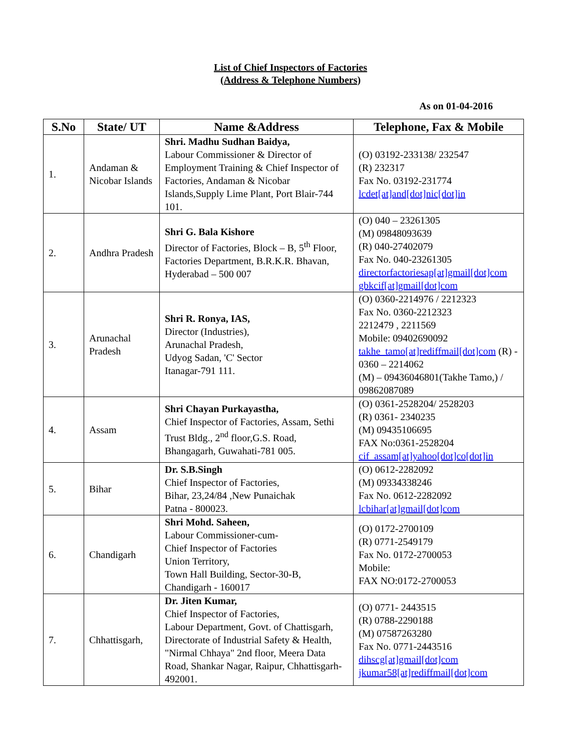List of Chief Inspectors of Factories
(Address & Telephone Numbers)
As on 01-04-2016
| S.No | State/ UT | Name &Address | Telephone, Fax & Mobile |
| --- | --- | --- | --- |
| 1. | Andaman & Nicobar Islands | Shri. Madhu Sudhan Baidya, Labour Commissioner & Director of Employment Training & Chief Inspector of Factories, Andaman & Nicobar Islands,Supply Lime Plant, Port Blair-744 101. | (O) 03192-233138/ 232547 (R) 232317 Fax No. 03192-231774 lcdet[at]and[dot]nic[dot]in |
| 2. | Andhra Pradesh | Shri G. Bala Kishore Director of Factories, Block – B, 5<sup>th</sup> Floor, Factories Department, B.R.K.R. Bhavan, Hyderabad – 500 007 | (O) 040 – 23261305 (M) 09848093639 (R) 040-27402079 Fax No. 040-23261305 directorfactoriesap[at]gmail[dot]com gbkcif[at]gmail[dot]com |
| 3. | Arunachal Pradesh | Shri R. Ronya, IAS, Director (Industries), Arunachal Pradesh, Udyog Sadan, 'C' Sector Itanagar-791 111. | (O) 0360-2214976 / 2212323 Fax No. 0360-2212323 2212479 , 2211569 Mobile: 09402690092 takhe_tamo[at]rediffmail[dot]com (R) - 0360 – 2214062 (M) – 09436046801(Takhe Tamo,) / 09862087089 |
| 4. | Assam | Shri Chayan Purkayastha, Chief Inspector of Factories, Assam, Sethi Trust Bldg., 2<sup>nd</sup> floor,G.S. Road, Bhangagarh, Guwahati-781 005. | (O) 0361-2528204/ 2528203 (R) 0361- 2340235 (M) 09435106695 FAX No:0361-2528204 cif_assam[at]yahoo[dot]co[dot]in |
| 5. | Bihar | Dr. S.B.Singh Chief Inspector of Factories, Bihar, 23,24/84 ,New Punaichak Patna - 800023. | (O) 0612-2282092 (M) 09334338246 Fax No. 0612-2282092 lcbihar[at]gmail[dot]com |
| 6. | Chandigarh | Shri Mohd. Saheen, Labour Commissioner-cum- Chief Inspector of Factories Union Territory, Town Hall Building, Sector-30-B, Chandigarh - 160017 | (O) 0172-2700109 (R) 0771-2549179 Fax No. 0172-2700053 Mobile: FAX NO:0172-2700053 |
| 7. | Chhattisgarh, | Dr. Jiten Kumar, Chief Inspector of Factories, Labour Department, Govt. of Chattisgarh, Directorate of Industrial Safety & Health, "Nirmal Chhaya" 2nd floor, Meera Data Road, Shankar Nagar, Raipur, Chhattisgarh-492001. | (O) 0771- 2443515 (R) 0788-2290188 (M) 07587263280 Fax No. 0771-2443516 dihscg[at]gmail[dot]com jkumar58[at]rediffmail[dot]com |